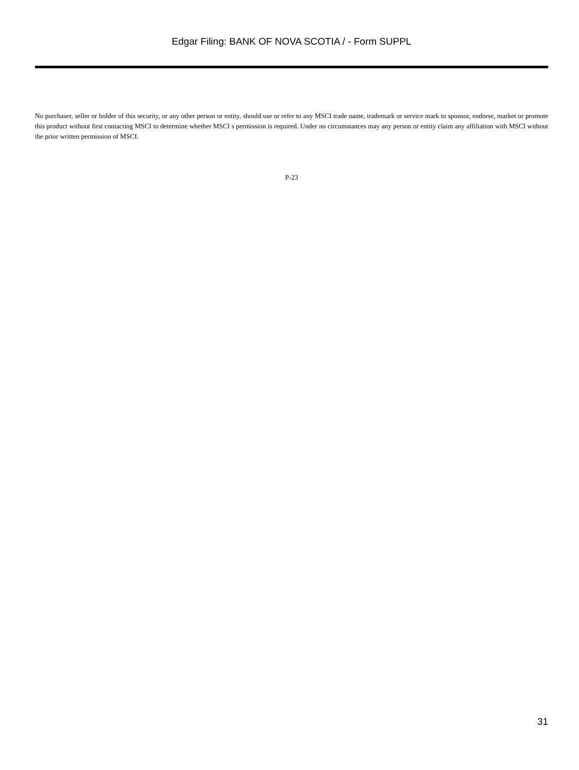Edgar Filing: BANK OF NOVA SCOTIA / - Form SUPPL
No purchaser, seller or holder of this security, or any other person or entity, should use or refer to any MSCI trade name, trademark or service mark to sponsor, endorse, market or promote this product without first contacting MSCI to determine whether MSCI s permission is required. Under no circumstances may any person or entity claim any affiliation with MSCI without the prior written permission of MSCI.
P-23
31